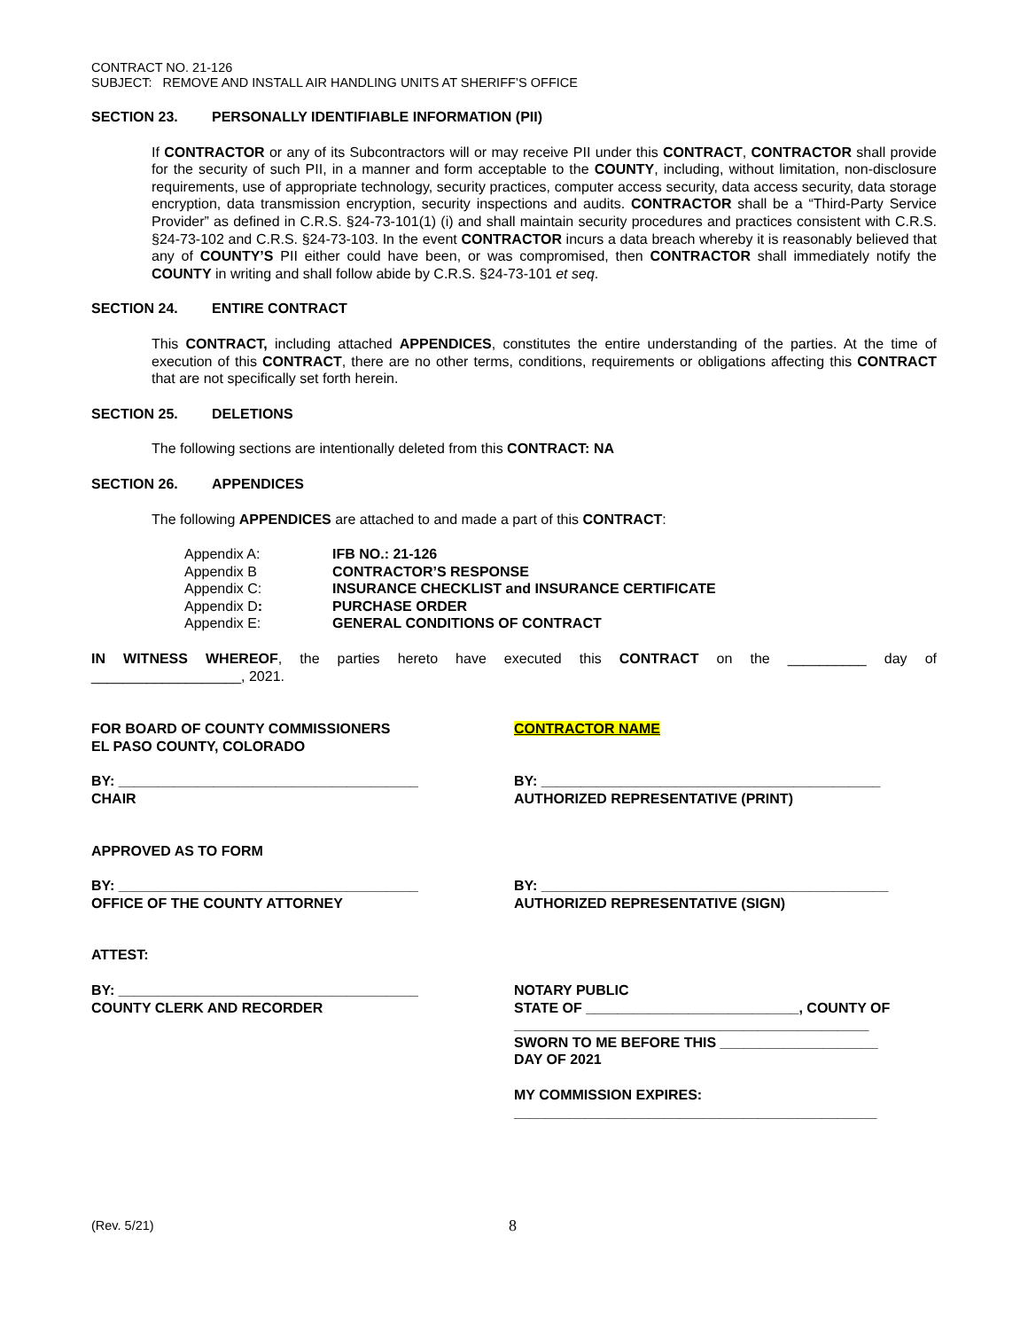CONTRACT NO. 21-126
SUBJECT: REMOVE AND INSTALL AIR HANDLING UNITS AT SHERIFF’S OFFICE
SECTION 23. PERSONALLY IDENTIFIABLE INFORMATION (PII)
If CONTRACTOR or any of its Subcontractors will or may receive PII under this CONTRACT, CONTRACTOR shall provide for the security of such PII, in a manner and form acceptable to the COUNTY, including, without limitation, non-disclosure requirements, use of appropriate technology, security practices, computer access security, data access security, data storage encryption, data transmission encryption, security inspections and audits. CONTRACTOR shall be a “Third-Party Service Provider” as defined in C.R.S. §24-73-101(1) (i) and shall maintain security procedures and practices consistent with C.R.S. §24-73-102 and C.R.S. §24-73-103. In the event CONTRACTOR incurs a data breach whereby it is reasonably believed that any of COUNTY’S PII either could have been, or was compromised, then CONTRACTOR shall immediately notify the COUNTY in writing and shall follow abide by C.R.S. §24-73-101 et seq.
SECTION 24. ENTIRE CONTRACT
This CONTRACT, including attached APPENDICES, constitutes the entire understanding of the parties. At the time of execution of this CONTRACT, there are no other terms, conditions, requirements or obligations affecting this CONTRACT that are not specifically set forth herein.
SECTION 25. DELETIONS
The following sections are intentionally deleted from this CONTRACT: NA
SECTION 26. APPENDICES
The following APPENDICES are attached to and made a part of this CONTRACT:
| Appendix A: | IFB NO.: 21-126 |
| Appendix B | CONTRACTOR’S RESPONSE |
| Appendix C: | INSURANCE CHECKLIST and INSURANCE CERTIFICATE |
| Appendix D : | PURCHASE ORDER |
| Appendix E: | GENERAL CONDITIONS OF CONTRACT |
IN WITNESS WHEREOF, the parties hereto have executed this CONTRACT on the __________ day of ___________________, 2021.
FOR BOARD OF COUNTY COMMISSIONERS
EL PASO COUNTY, COLORADO
BY: ______________________________________
CHAIR
APPROVED AS TO FORM
BY: ______________________________________
OFFICE OF THE COUNTY ATTORNEY
ATTEST:
BY: ______________________________________
COUNTY CLERK AND RECORDER
CONTRACTOR NAME
BY: ___________________________________________
AUTHORIZED REPRESENTATIVE (PRINT)
BY: ____________________________________________
AUTHORIZED REPRESENTATIVE (SIGN)
NOTARY PUBLIC
STATE OF ___________________________, COUNTY OF _____________________________________________
SWORN TO ME BEFORE THIS ____________________
DAY OF 2021
MY COMMISSION EXPIRES:
______________________________________________
(Rev. 5/21) 8